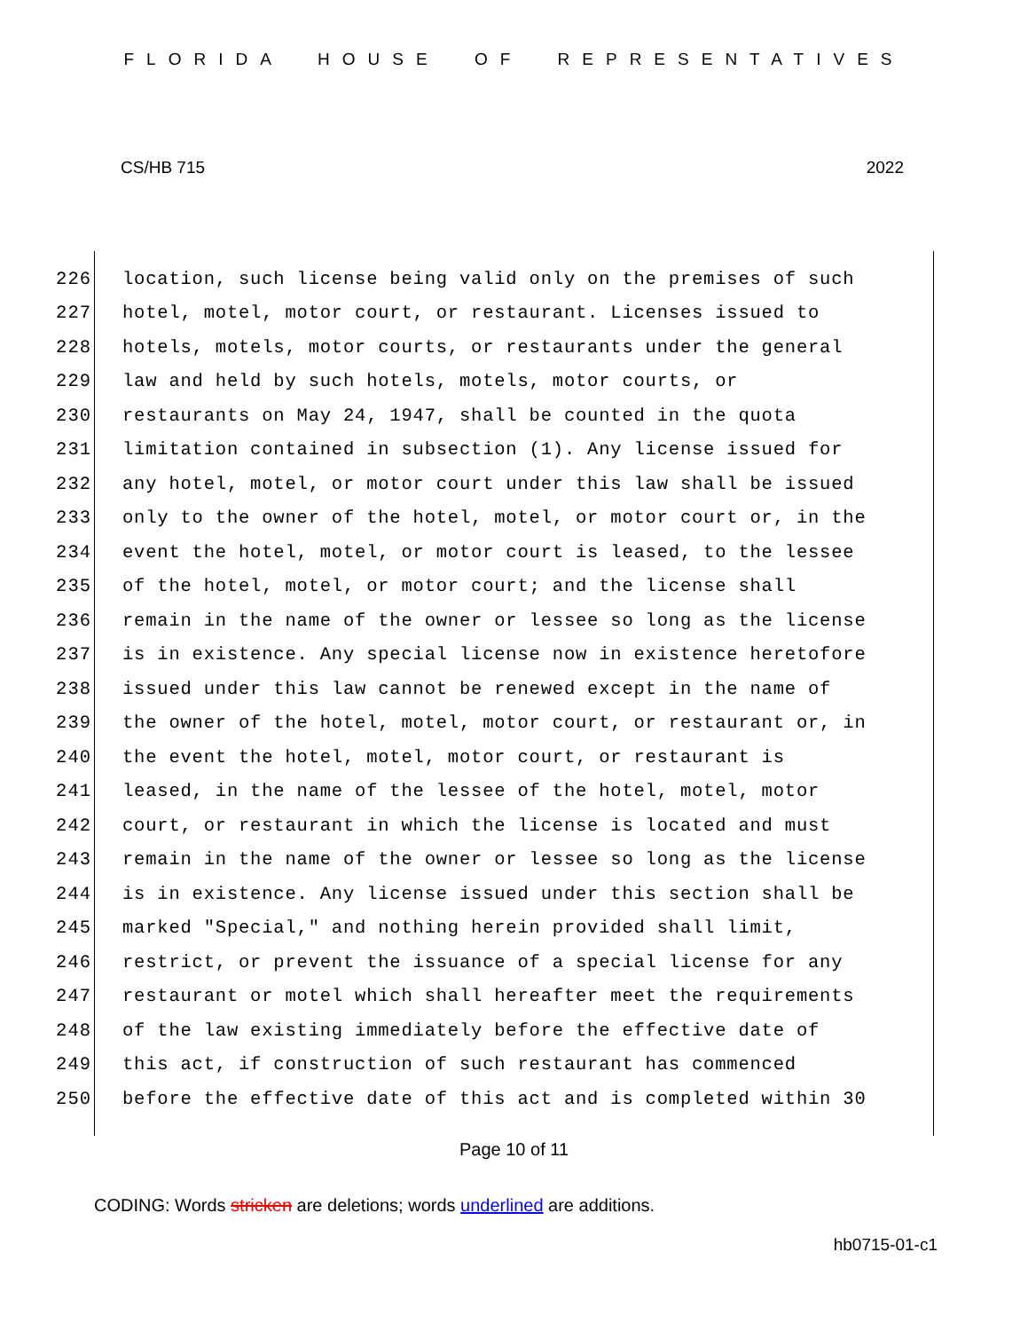FLORIDA HOUSE OF REPRESENTATIVES
CS/HB 715 2022
226 location, such license being valid only on the premises of such
227 hotel, motel, motor court, or restaurant. Licenses issued to
228 hotels, motels, motor courts, or restaurants under the general
229 law and held by such hotels, motels, motor courts, or
230 restaurants on May 24, 1947, shall be counted in the quota
231 limitation contained in subsection (1). Any license issued for
232 any hotel, motel, or motor court under this law shall be issued
233 only to the owner of the hotel, motel, or motor court or, in the
234 event the hotel, motel, or motor court is leased, to the lessee
235 of the hotel, motel, or motor court; and the license shall
236 remain in the name of the owner or lessee so long as the license
237 is in existence. Any special license now in existence heretofore
238 issued under this law cannot be renewed except in the name of
239 the owner of the hotel, motel, motor court, or restaurant or, in
240 the event the hotel, motel, motor court, or restaurant is
241 leased, in the name of the lessee of the hotel, motel, motor
242 court, or restaurant in which the license is located and must
243 remain in the name of the owner or lessee so long as the license
244 is in existence. Any license issued under this section shall be
245 marked "Special," and nothing herein provided shall limit,
246 restrict, or prevent the issuance of a special license for any
247 restaurant or motel which shall hereafter meet the requirements
248 of the law existing immediately before the effective date of
249 this act, if construction of such restaurant has commenced
250 before the effective date of this act and is completed within 30
Page 10 of 11
CODING: Words stricken are deletions; words underlined are additions.
hb0715-01-c1